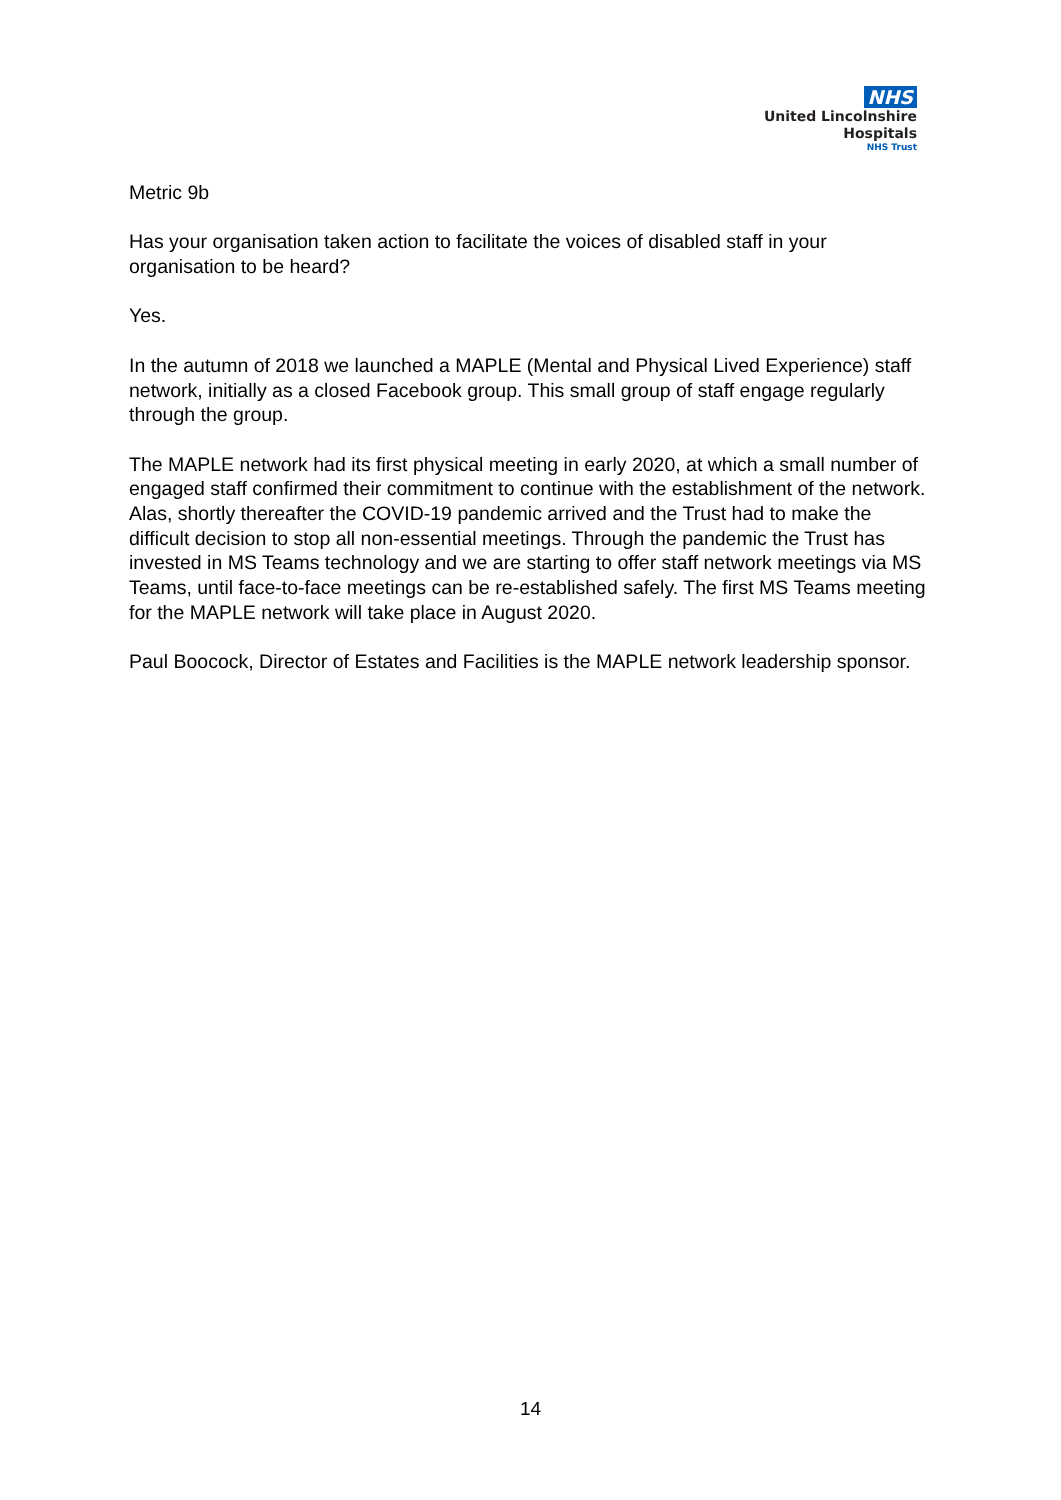NHS
United Lincolnshire
Hospitals
NHS Trust
Metric 9b
Has your organisation taken action to facilitate the voices of disabled staff in your organisation to be heard?
Yes.
In the autumn of 2018 we launched a MAPLE (Mental and Physical Lived Experience) staff network, initially as a closed Facebook group. This small group of staff engage regularly through the group.
The MAPLE network had its first physical meeting in early 2020, at which a small number of engaged staff confirmed their commitment to continue with the establishment of the network. Alas, shortly thereafter the COVID-19 pandemic arrived and the Trust had to make the difficult decision to stop all non-essential meetings. Through the pandemic the Trust has invested in MS Teams technology and we are starting to offer staff network meetings via MS Teams, until face-to-face meetings can be re-established safely. The first MS Teams meeting for the MAPLE network will take place in August 2020.
Paul Boocock, Director of Estates and Facilities is the MAPLE network leadership sponsor.
14